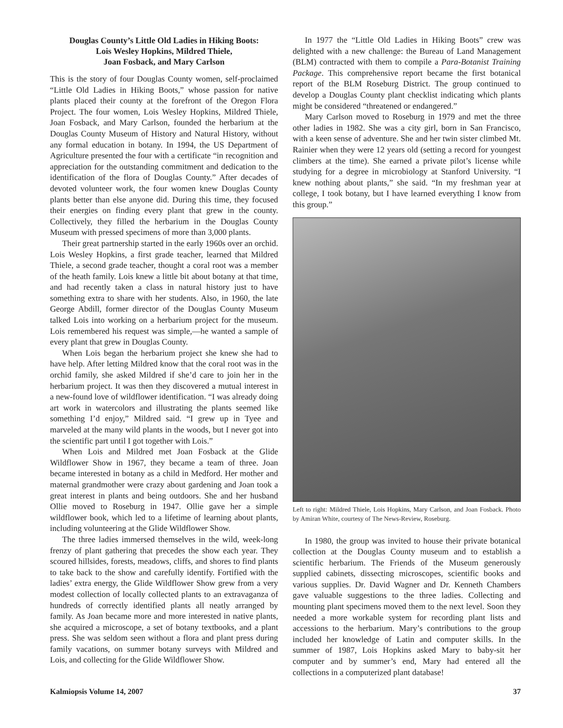Douglas County’s Little Old Ladies in Hiking Boots:
Lois Wesley Hopkins, Mildred Thiele,
Joan Fosback, and Mary Carlson
This is the story of four Douglas County women, self-proclaimed “Little Old Ladies in Hiking Boots,” whose passion for native plants placed their county at the forefront of the Oregon Flora Project. The four women, Lois Wesley Hopkins, Mildred Thiele, Joan Fosback, and Mary Carlson, founded the herbarium at the Douglas County Museum of History and Natural History, without any formal education in botany. In 1994, the US Department of Agriculture presented the four with a certificate “in recognition and appreciation for the outstanding commitment and dedication to the identification of the flora of Douglas County.” After decades of devoted volunteer work, the four women knew Douglas County plants better than else anyone did. During this time, they focused their energies on finding every plant that grew in the county. Collectively, they filled the herbarium in the Douglas County Museum with pressed specimens of more than 3,000 plants.
Their great partnership started in the early 1960s over an orchid. Lois Wesley Hopkins, a first grade teacher, learned that Mildred Thiele, a second grade teacher, thought a coral root was a member of the heath family. Lois knew a little bit about botany at that time, and had recently taken a class in natural history just to have something extra to share with her students. Also, in 1960, the late George Abdill, former director of the Douglas County Museum talked Lois into working on a herbarium project for the museum. Lois remembered his request was simple,—he wanted a sample of every plant that grew in Douglas County.
When Lois began the herbarium project she knew she had to have help. After letting Mildred know that the coral root was in the orchid family, she asked Mildred if she’d care to join her in the herbarium project. It was then they discovered a mutual interest in a new-found love of wildflower identification. “I was already doing art work in watercolors and illustrating the plants seemed like something I’d enjoy,” Mildred said. “I grew up in Tyee and marveled at the many wild plants in the woods, but I never got into the scientific part until I got together with Lois.”
When Lois and Mildred met Joan Fosback at the Glide Wildflower Show in 1967, they became a team of three. Joan became interested in botany as a child in Medford. Her mother and maternal grandmother were crazy about gardening and Joan took a great interest in plants and being outdoors. She and her husband Ollie moved to Roseburg in 1947. Ollie gave her a simple wildflower book, which led to a lifetime of learning about plants, including volunteering at the Glide Wildflower Show.
The three ladies immersed themselves in the wild, week-long frenzy of plant gathering that precedes the show each year. They scoured hillsides, forests, meadows, cliffs, and shores to find plants to take back to the show and carefully identify. Fortified with the ladies’ extra energy, the Glide Wildflower Show grew from a very modest collection of locally collected plants to an extravaganza of hundreds of correctly identified plants all neatly arranged by family. As Joan became more and more interested in native plants, she acquired a microscope, a set of botany textbooks, and a plant press. She was seldom seen without a flora and plant press during family vacations, on summer botany surveys with Mildred and Lois, and collecting for the Glide Wildflower Show.
In 1977 the “Little Old Ladies in Hiking Boots” crew was delighted with a new challenge: the Bureau of Land Management (BLM) contracted with them to compile a Para-Botanist Training Package. This comprehensive report became the first botanical report of the BLM Roseburg District. The group continued to develop a Douglas County plant checklist indicating which plants might be considered “threatened or endangered.”
Mary Carlson moved to Roseburg in 1979 and met the three other ladies in 1982. She was a city girl, born in San Francisco, with a keen sense of adventure. She and her twin sister climbed Mt. Rainier when they were 12 years old (setting a record for youngest climbers at the time). She earned a private pilot’s license while studying for a degree in microbiology at Stanford University. “I knew nothing about plants,” she said. “In my freshman year at college, I took botany, but I have learned everything I know from this group.”
Left to right: Mildred Thiele, Lois Hopkins, Mary Carlson, and Joan Fosback. Photo by Amiran White, courtesy of The News-Review, Roseburg.
In 1980, the group was invited to house their private botanical collection at the Douglas County museum and to establish a scientific herbarium. The Friends of the Museum generously supplied cabinets, dissecting microscopes, scientific books and various supplies. Dr. David Wagner and Dr. Kenneth Chambers gave valuable suggestions to the three ladies. Collecting and mounting plant specimens moved them to the next level. Soon they needed a more workable system for recording plant lists and accessions to the herbarium. Mary’s contributions to the group included her knowledge of Latin and computer skills. In the summer of 1987, Lois Hopkins asked Mary to baby-sit her computer and by summer’s end, Mary had entered all the collections in a computerized plant database!
Kalmiopsis Volume 14, 2007 37